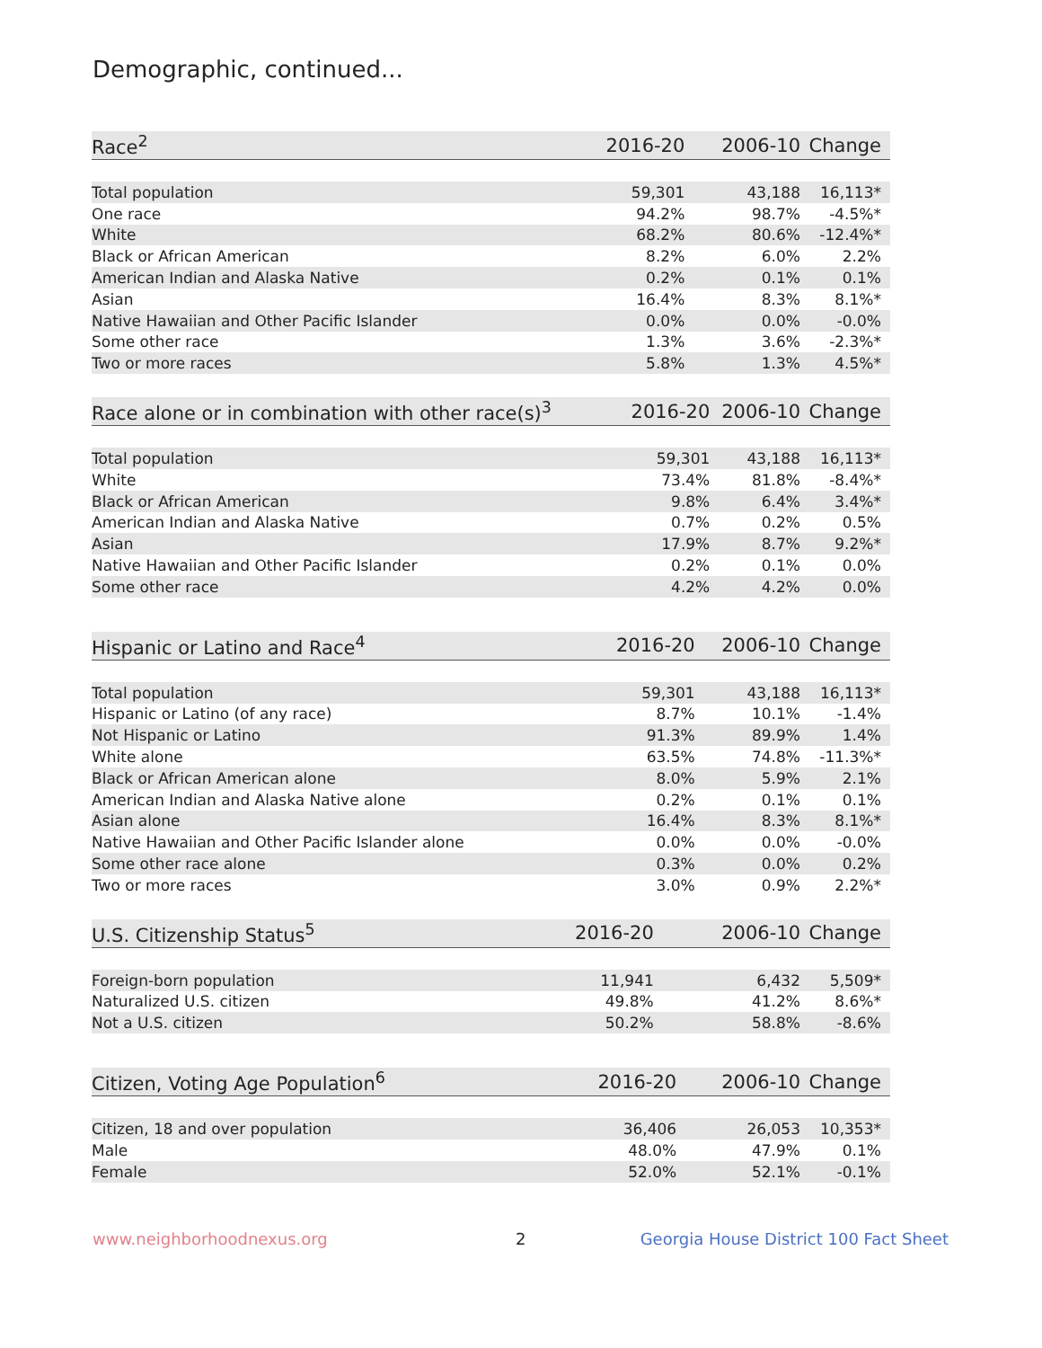Demographic, continued...
| Race<sup>2</sup> | 2016-20 | 2006-10 | Change |
| --- | --- | --- | --- |
| Total population | 59,301 | 43,188 | 16,113* |
| One race | 94.2% | 98.7% | -4.5%* |
| White | 68.2% | 80.6% | -12.4%* |
| Black or African American | 8.2% | 6.0% | 2.2% |
| American Indian and Alaska Native | 0.2% | 0.1% | 0.1% |
| Asian | 16.4% | 8.3% | 8.1%* |
| Native Hawaiian and Other Pacific Islander | 0.0% | 0.0% | -0.0% |
| Some other race | 1.3% | 3.6% | -2.3%* |
| Two or more races | 5.8% | 1.3% | 4.5%* |
| Race alone or in combination with other race(s)<sup>3</sup> | 2016-20 | 2006-10 | Change |
| --- | --- | --- | --- |
| Total population | 59,301 | 43,188 | 16,113* |
| White | 73.4% | 81.8% | -8.4%* |
| Black or African American | 9.8% | 6.4% | 3.4%* |
| American Indian and Alaska Native | 0.7% | 0.2% | 0.5% |
| Asian | 17.9% | 8.7% | 9.2%* |
| Native Hawaiian and Other Pacific Islander | 0.2% | 0.1% | 0.0% |
| Some other race | 4.2% | 4.2% | 0.0% |
| Hispanic or Latino and Race<sup>4</sup> | 2016-20 | 2006-10 | Change |
| --- | --- | --- | --- |
| Total population | 59,301 | 43,188 | 16,113* |
| Hispanic or Latino (of any race) | 8.7% | 10.1% | -1.4% |
| Not Hispanic or Latino | 91.3% | 89.9% | 1.4% |
| White alone | 63.5% | 74.8% | -11.3%* |
| Black or African American alone | 8.0% | 5.9% | 2.1% |
| American Indian and Alaska Native alone | 0.2% | 0.1% | 0.1% |
| Asian alone | 16.4% | 8.3% | 8.1%* |
| Native Hawaiian and Other Pacific Islander alone | 0.0% | 0.0% | -0.0% |
| Some other race alone | 0.3% | 0.0% | 0.2% |
| Two or more races | 3.0% | 0.9% | 2.2%* |
| U.S. Citizenship Status<sup>5</sup> | 2016-20 | 2006-10 | Change |
| --- | --- | --- | --- |
| Foreign-born population | 11,941 | 6,432 | 5,509* |
| Naturalized U.S. citizen | 49.8% | 41.2% | 8.6%* |
| Not a U.S. citizen | 50.2% | 58.8% | -8.6% |
| Citizen, Voting Age Population<sup>6</sup> | 2016-20 | 2006-10 | Change |
| --- | --- | --- | --- |
| Citizen, 18 and over population | 36,406 | 26,053 | 10,353* |
| Male | 48.0% | 47.9% | 0.1% |
| Female | 52.0% | 52.1% | -0.1% |
www.neighborhoodnexus.org 2
Georgia House District 100 Fact Sheet